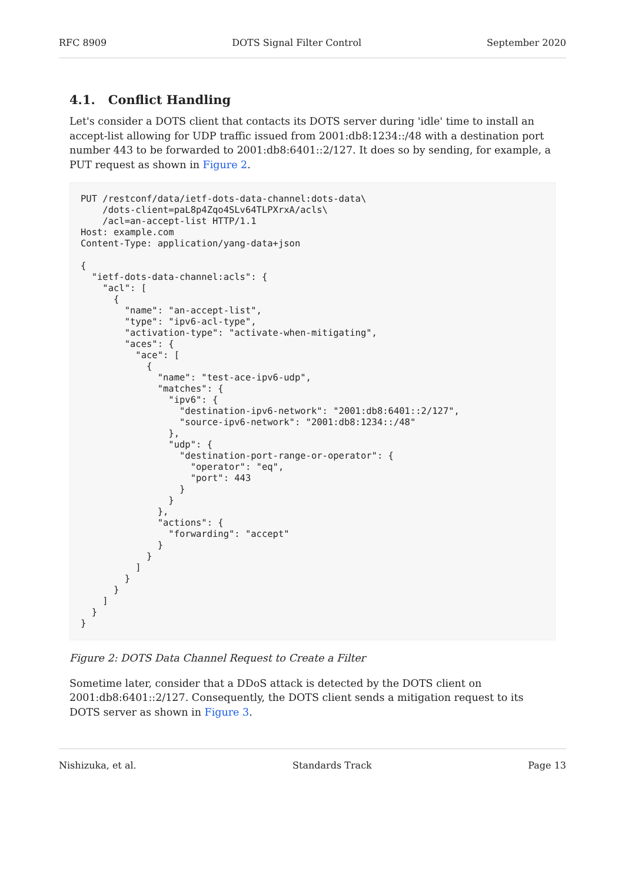RFC 8909 DOTS Signal Filter Control September 2020
4.1. Conflict Handling
Let's consider a DOTS client that contacts its DOTS server during 'idle' time to install an accept-list allowing for UDP traffic issued from 2001:db8:1234::/48 with a destination port number 443 to be forwarded to 2001:db8:6401::2/127. It does so by sending, for example, a PUT request as shown in Figure 2.
PUT /restconf/data/ietf-dots-data-channel:dots-data\
    /dots-client=paL8p4Zqo4SLv64TLPXrxA/acls\
    /acl=an-accept-list HTTP/1.1
Host: example.com
Content-Type: application/yang-data+json

{
  "ietf-dots-data-channel:acls": {
    "acl": [
      {
        "name": "an-accept-list",
        "type": "ipv6-acl-type",
        "activation-type": "activate-when-mitigating",
        "aces": {
          "ace": [
            {
              "name": "test-ace-ipv6-udp",
              "matches": {
                "ipv6": {
                  "destination-ipv6-network": "2001:db8:6401::2/127",
                  "source-ipv6-network": "2001:db8:1234::/48"
                },
                "udp": {
                  "destination-port-range-or-operator": {
                    "operator": "eq",
                    "port": 443
                  }
                }
              },
              "actions": {
                "forwarding": "accept"
              }
            }
          ]
        }
      }
    ]
  }
}
Figure 2: DOTS Data Channel Request to Create a Filter
Sometime later, consider that a DDoS attack is detected by the DOTS client on 2001:db8:6401::2/127. Consequently, the DOTS client sends a mitigation request to its DOTS server as shown in Figure 3.
Nishizuka, et al. Standards Track Page 13